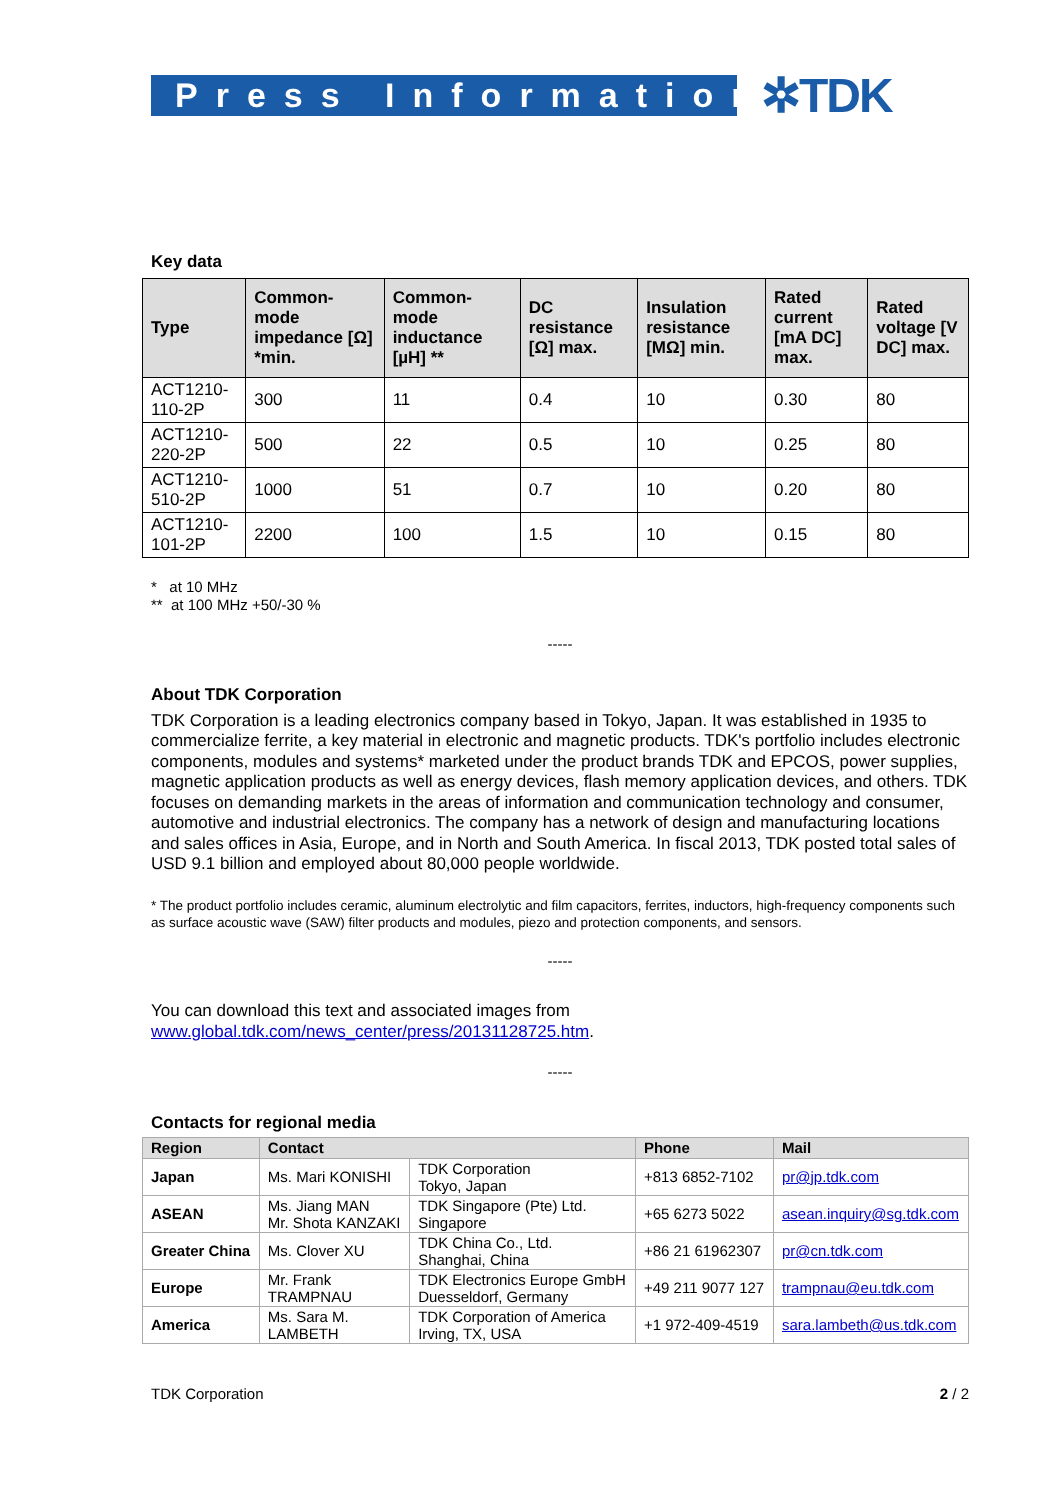Press Information
✲TDK
Key data
| Type | Common-mode impedance [Ω] *min. | Common-mode inductance [µH] ** | DC resistance [Ω] max. | Insulation resistance [MΩ] min. | Rated current [mA DC] max. | Rated voltage [V DC] max. |
| --- | --- | --- | --- | --- | --- | --- |
| ACT1210-110-2P | 300 | 11 | 0.4 | 10 | 0.30 | 80 |
| ACT1210-220-2P | 500 | 22 | 0.5 | 10 | 0.25 | 80 |
| ACT1210-510-2P | 1000 | 51 | 0.7 | 10 | 0.20 | 80 |
| ACT1210-101-2P | 2200 | 100 | 1.5 | 10 | 0.15 | 80 |
* at 10 MHz
** at 100 MHz +50/-30 %
-----
About TDK Corporation
TDK Corporation is a leading electronics company based in Tokyo, Japan. It was established in 1935 to commercialize ferrite, a key material in electronic and magnetic products. TDK's portfolio includes electronic components, modules and systems* marketed under the product brands TDK and EPCOS, power supplies, magnetic application products as well as energy devices, flash memory application devices, and others. TDK focuses on demanding markets in the areas of information and communication technology and consumer, automotive and industrial electronics. The company has a network of design and manufacturing locations and sales offices in Asia, Europe, and in North and South America. In fiscal 2013, TDK posted total sales of USD 9.1 billion and employed about 80,000 people worldwide.
* The product portfolio includes ceramic, aluminum electrolytic and film capacitors, ferrites, inductors, high-frequency components such as surface acoustic wave (SAW) filter products and modules, piezo and protection components, and sensors.
-----
You can download this text and associated images from
www.global.tdk.com/news_center/press/20131128725.htm.
-----
Contacts for regional media
| Region | Contact | | Phone | Mail |
| --- | --- | --- | --- | --- |
| Japan | Ms. Mari KONISHI | TDK Corporation Tokyo, Japan | +813 6852-7102 | pr@jp.tdk.com |
| ASEAN | Ms. Jiang MAN Mr. Shota KANZAKI | TDK Singapore (Pte) Ltd. Singapore | +65 6273 5022 | asean.inquiry@sg.tdk.com |
| Greater China | Ms. Clover XU | TDK China Co., Ltd. Shanghai, China | +86 21 61962307 | pr@cn.tdk.com |
| Europe | Mr. Frank TRAMPNAU | TDK Electronics Europe GmbH Duesseldorf, Germany | +49 211 9077 127 | trampnau@eu.tdk.com |
| America | Ms. Sara M. LAMBETH | TDK Corporation of America Irving, TX, USA | +1 972-409-4519 | sara.lambeth@us.tdk.com |
TDK Corporation 2 / 2